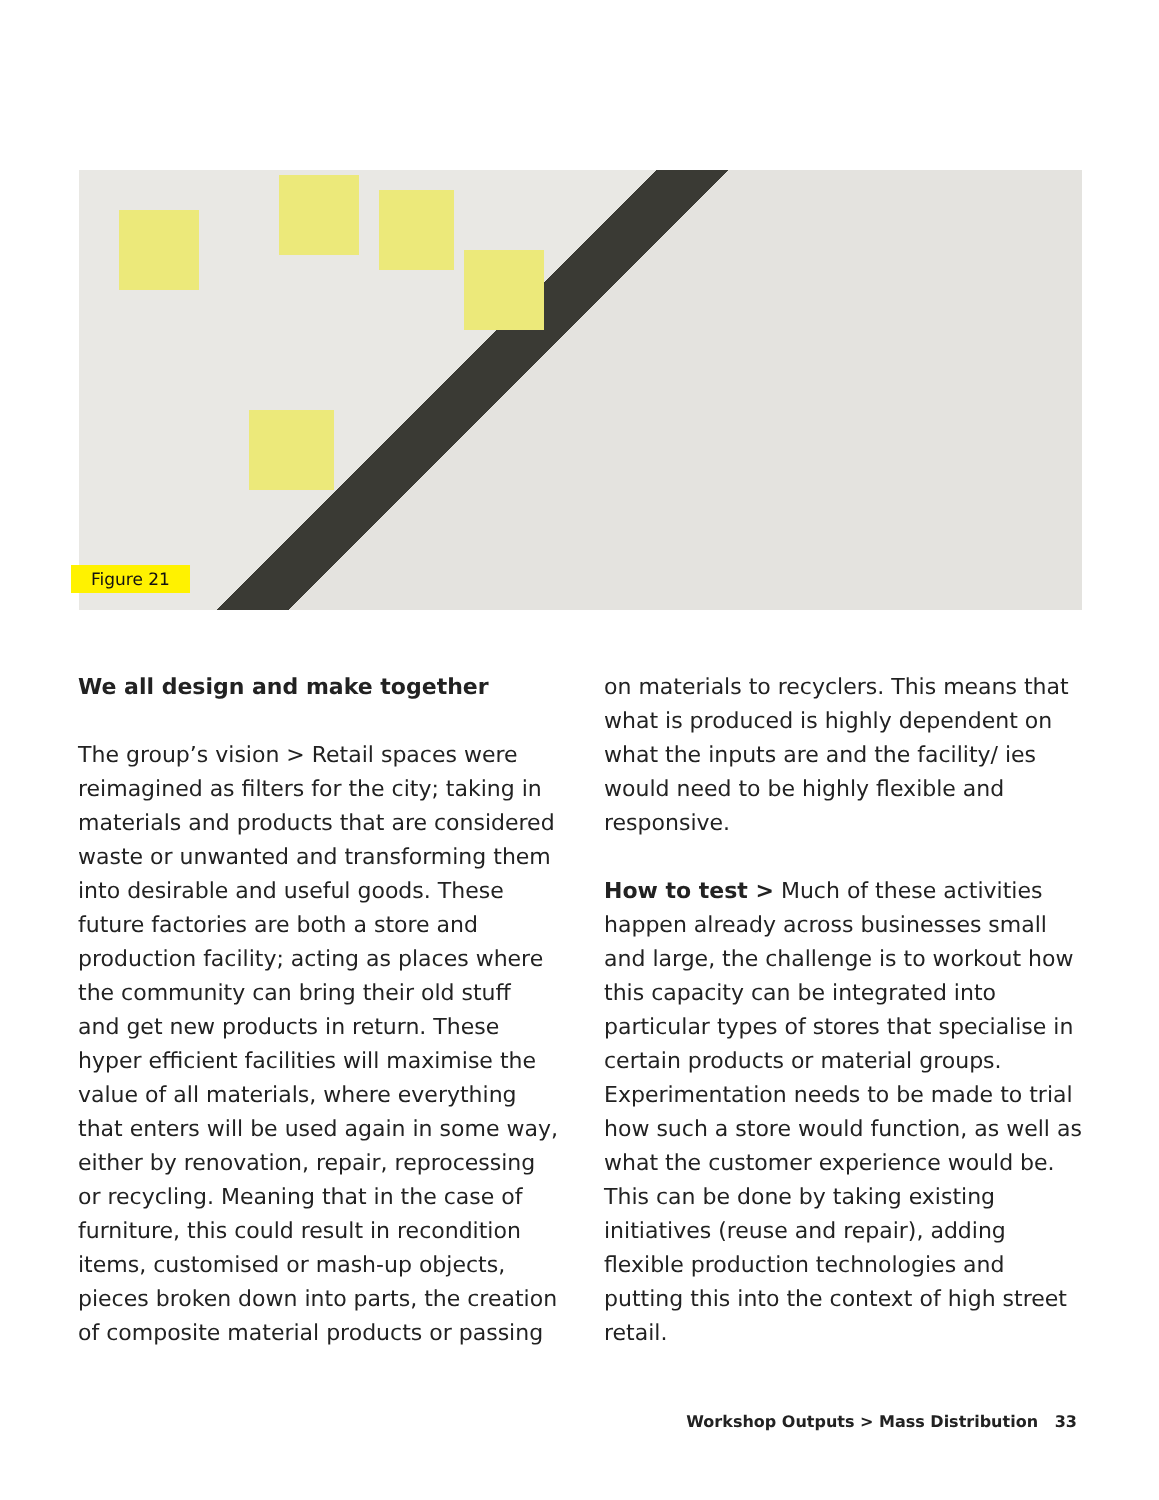Figure 21
We all design and make together
The group’s vision > Retail spaces were reimagined as filters for the city; taking in materials and products that are considered waste or unwanted and transforming them into desirable and useful goods. These future factories are both a store and production facility; acting as places where the community can bring their old stuff and get new products in return. These hyper efficient facilities will maximise the value of all materials, where everything that enters will be used again in some way, either by renovation, repair, reprocessing or recycling. Meaning that in the case of furniture, this could result in recondition items, customised or mash-up objects, pieces broken down into parts, the creation of composite material products or passing
on materials to recyclers. This means that what is produced is highly dependent on what the inputs are and the facility/ ies would need to be highly flexible and responsive.
How to test > Much of these activities happen already across businesses small and large, the challenge is to workout how this capacity can be integrated into particular types of stores that specialise in certain products or material groups. Experimentation needs to be made to trial how such a store would function, as well as what the customer experience would be. This can be done by taking existing initiatives (reuse and repair), adding flexible production technologies and putting this into the context of high street retail.
Workshop Outputs > Mass Distribution 33